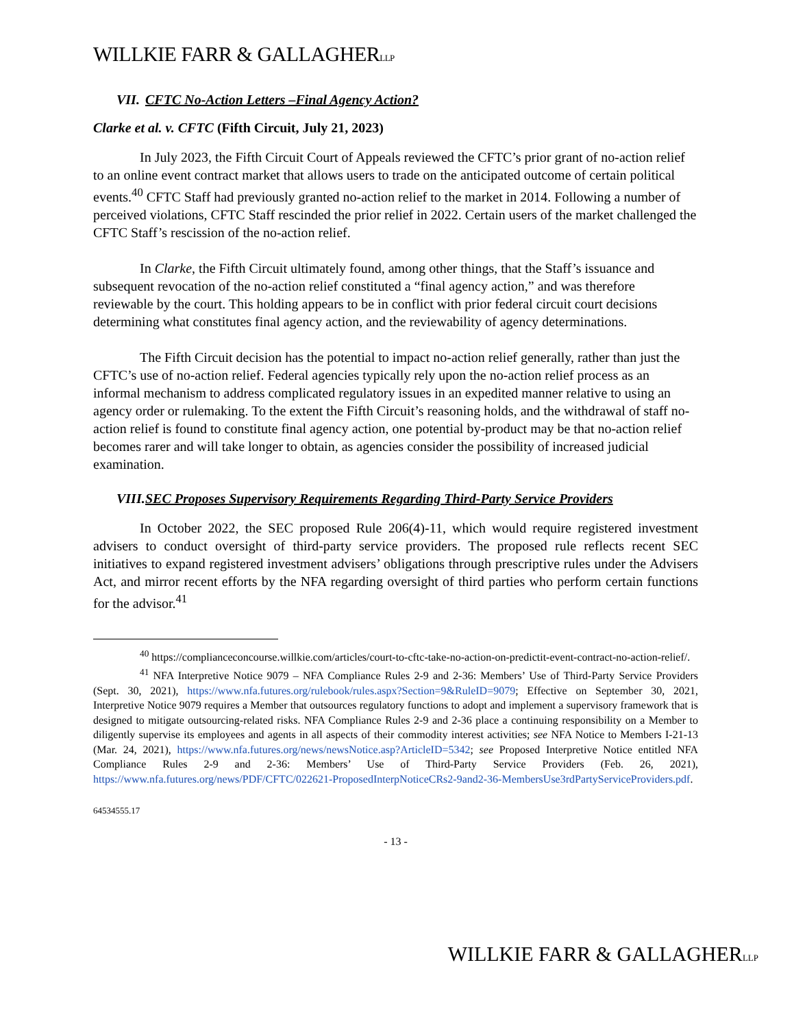WILLKIE FARR & GALLAGHERLLP
VII. CFTC No-Action Letters –Final Agency Action?
Clarke et al. v. CFTC (Fifth Circuit, July 21, 2023)
In July 2023, the Fifth Circuit Court of Appeals reviewed the CFTC’s prior grant of no-action relief to an online event contract market that allows users to trade on the anticipated outcome of certain political events.<sup>40</sup> CFTC Staff had previously granted no-action relief to the market in 2014. Following a number of perceived violations, CFTC Staff rescinded the prior relief in 2022. Certain users of the market challenged the CFTC Staff’s rescission of the no-action relief.
In Clarke, the Fifth Circuit ultimately found, among other things, that the Staff’s issuance and subsequent revocation of the no-action relief constituted a “final agency action,” and was therefore reviewable by the court. This holding appears to be in conflict with prior federal circuit court decisions determining what constitutes final agency action, and the reviewability of agency determinations.
The Fifth Circuit decision has the potential to impact no-action relief generally, rather than just the CFTC’s use of no-action relief. Federal agencies typically rely upon the no-action relief process as an informal mechanism to address complicated regulatory issues in an expedited manner relative to using an agency order or rulemaking. To the extent the Fifth Circuit’s reasoning holds, and the withdrawal of staff no-action relief is found to constitute final agency action, one potential by-product may be that no-action relief becomes rarer and will take longer to obtain, as agencies consider the possibility of increased judicial examination.
VIII. SEC Proposes Supervisory Requirements Regarding Third-Party Service Providers
In October 2022, the SEC proposed Rule 206(4)-11, which would require registered investment advisers to conduct oversight of third-party service providers. The proposed rule reflects recent SEC initiatives to expand registered investment advisers’ obligations through prescriptive rules under the Advisers Act, and mirror recent efforts by the NFA regarding oversight of third parties who perform certain functions for the advisor.<sup>41</sup>
<sup>40</sup> https://complianceconcourse.willkie.com/articles/court-to-cftc-take-no-action-on-predictit-event-contract-no-action-relief/.
<sup>41</sup> NFA Interpretive Notice 9079 – NFA Compliance Rules 2-9 and 2-36: Members’ Use of Third-Party Service Providers (Sept. 30, 2021), https://www.nfa.futures.org/rulebook/rules.aspx?Section=9&RuleID=9079; Effective on September 30, 2021, Interpretive Notice 9079 requires a Member that outsources regulatory functions to adopt and implement a supervisory framework that is designed to mitigate outsourcing-related risks. NFA Compliance Rules 2-9 and 2-36 place a continuing responsibility on a Member to diligently supervise its employees and agents in all aspects of their commodity interest activities; see NFA Notice to Members I-21-13 (Mar. 24, 2021), https://www.nfa.futures.org/news/newsNotice.asp?ArticleID=5342; see Proposed Interpretive Notice entitled NFA Compliance Rules 2-9 and 2-36: Members’ Use of Third-Party Service Providers (Feb. 26, 2021), https://www.nfa.futures.org/news/PDF/CFTC/022621-ProposedInterpNoticeCRs2-9and2-36-MembersUse3rdPartyServiceProviders.pdf.
64534555.17
- 13 -
WILLKIE FARR & GALLAGHERLLP